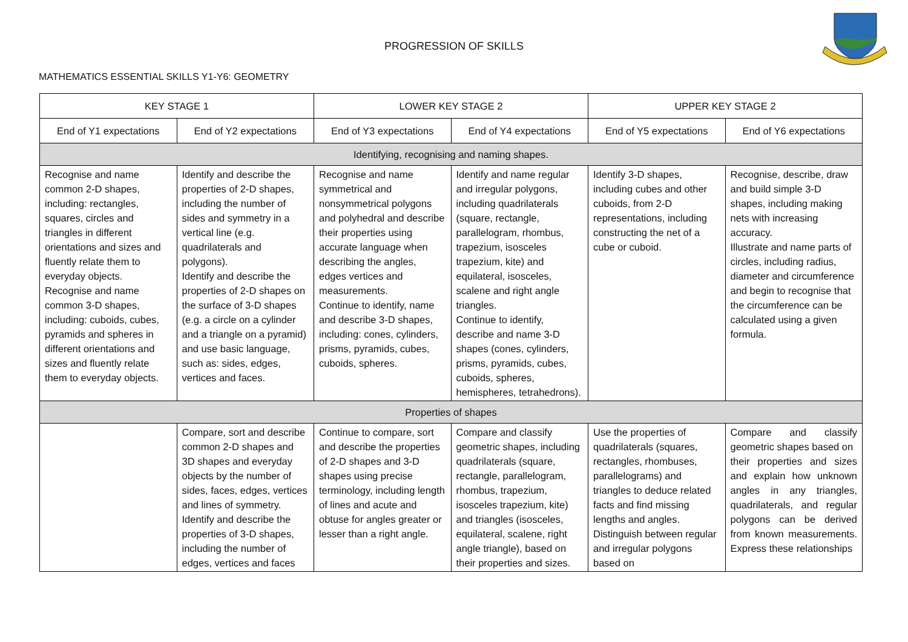PROGRESSION OF SKILLS
MATHEMATICS ESSENTIAL SKILLS Y1-Y6: GEOMETRY
| KEY STAGE 1 | | LOWER KEY STAGE 2 | | UPPER KEY STAGE 2 | |
| --- | --- | --- | --- | --- | --- |
| End of Y1 expectations | End of Y2 expectations | End of Y3 expectations | End of Y4 expectations | End of Y5 expectations | End of Y6 expectations |
| Identifying, recognising and naming shapes. | | | | | |
| Recognise and name common 2-D shapes, including: rectangles, squares, circles and triangles in different orientations and sizes and fluently relate them to everyday objects. Recognise and name common 3-D shapes, including: cuboids, cubes, pyramids and spheres in different orientations and sizes and fluently relate them to everyday objects. | Identify and describe the properties of 2-D shapes, including the number of sides and symmetry in a vertical line (e.g. quadrilaterals and polygons). Identify and describe the properties of 2-D shapes on the surface of 3-D shapes (e.g. a circle on a cylinder and a triangle on a pyramid) and use basic language, such as: sides, edges, vertices and faces. | Recognise and name symmetrical and nonsymmetrical polygons and polyhedral and describe their properties using accurate language when describing the angles, edges vertices and measurements. Continue to identify, name and describe 3-D shapes, including: cones, cylinders, prisms, pyramids, cubes, cuboids, spheres. | Identify and name regular and irregular polygons, including quadrilaterals (square, rectangle, parallelogram, rhombus, trapezium, isosceles trapezium, kite) and equilateral, isosceles, scalene and right angle triangles. Continue to identify, describe and name 3-D shapes (cones, cylinders, prisms, pyramids, cubes, cuboids, spheres, hemispheres, tetrahedrons). | Identify 3-D shapes, including cubes and other cuboids, from 2-D representations, including constructing the net of a cube or cuboid. | Recognise, describe, draw and build simple 3-D shapes, including making nets with increasing accuracy. Illustrate and name parts of circles, including radius, diameter and circumference and begin to recognise that the circumference can be calculated using a given formula. |
| Properties of shapes | | | | | |
| | Compare, sort and describe common 2-D shapes and 3D shapes and everyday objects by the number of sides, faces, edges, vertices and lines of symmetry. Identify and describe the properties of 3-D shapes, including the number of edges, vertices and faces | Continue to compare, sort and describe the properties of 2-D shapes and 3-D shapes using precise terminology, including length of lines and acute and obtuse for angles greater or lesser than a right angle. | Compare and classify geometric shapes, including quadrilaterals (square, rectangle, parallelogram, rhombus, trapezium, isosceles trapezium, kite) and triangles (isosceles, equilateral, scalene, right angle triangle), based on their properties and sizes. | Use the properties of quadrilaterals (squares, rectangles, rhombuses, parallelograms) and triangles to deduce related facts and find missing lengths and angles. Distinguish between regular and irregular polygons based on | Compare and classify geometric shapes based on their properties and sizes and explain how unknown angles in any triangles, quadrilaterals, and regular polygons can be derived from known measurements. Express these relationships |